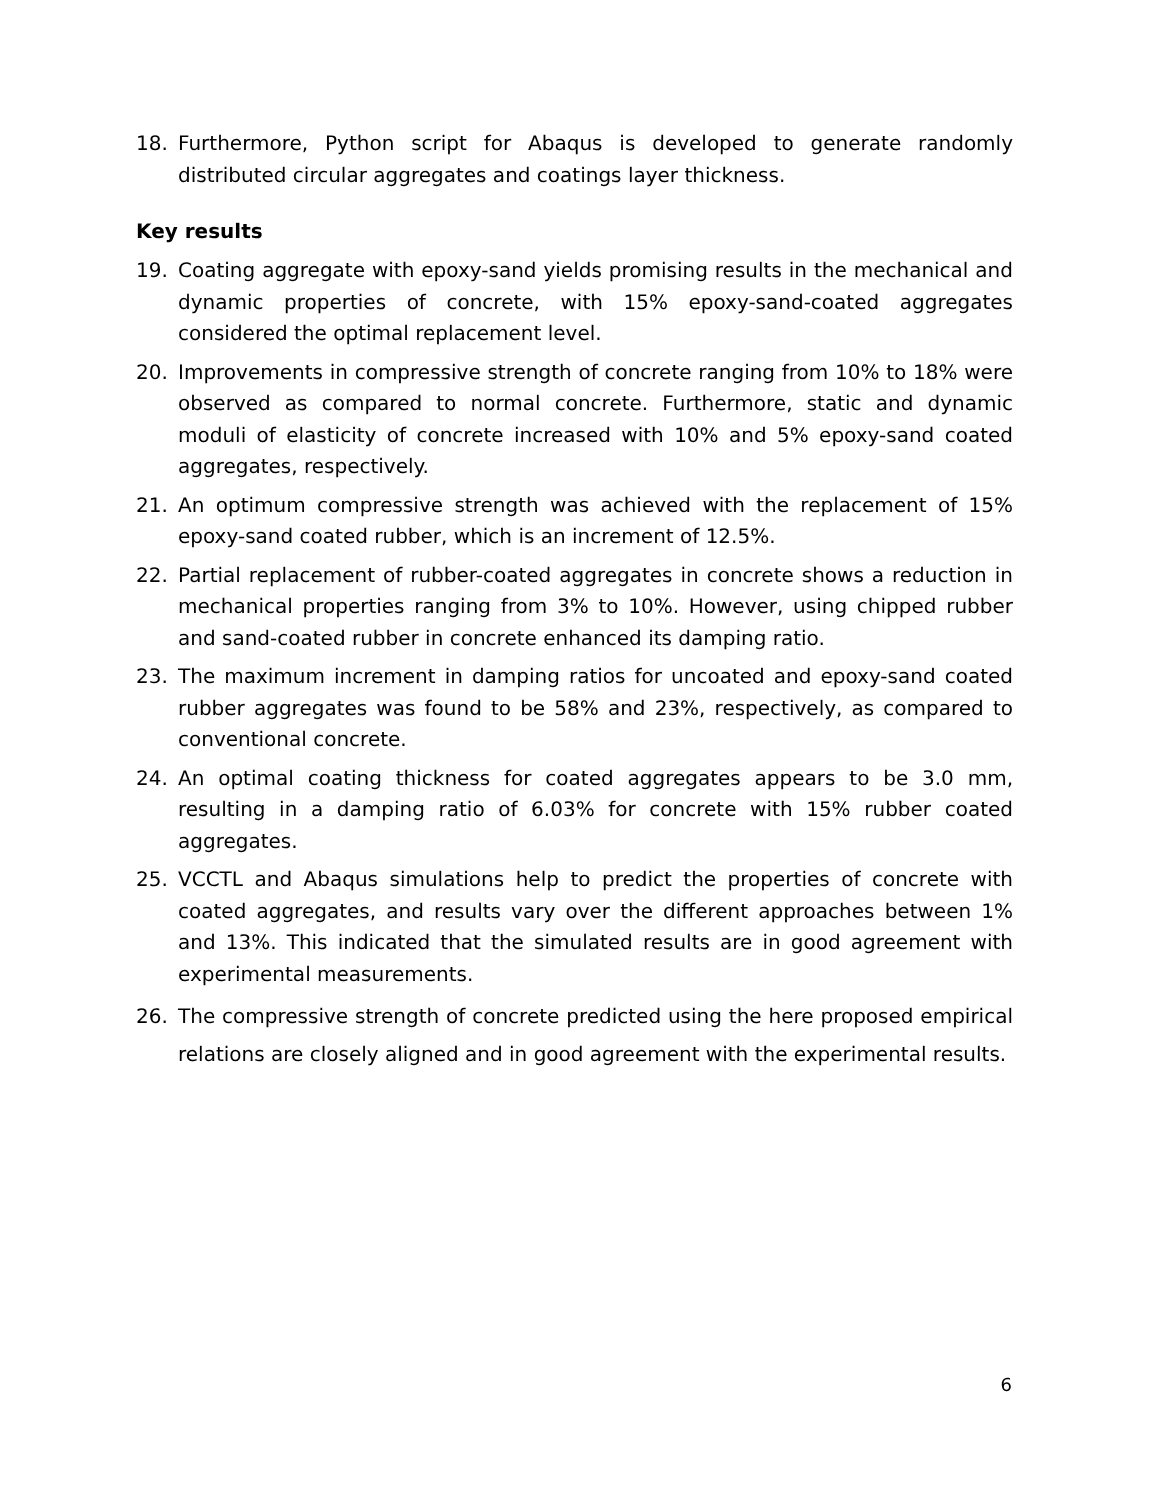18. Furthermore, Python script for Abaqus is developed to generate randomly distributed circular aggregates and coatings layer thickness.
Key results
19. Coating aggregate with epoxy-sand yields promising results in the mechanical and dynamic properties of concrete, with 15% epoxy-sand-coated aggregates considered the optimal replacement level.
20. Improvements in compressive strength of concrete ranging from 10% to 18% were observed as compared to normal concrete. Furthermore, static and dynamic moduli of elasticity of concrete increased with 10% and 5% epoxy-sand coated aggregates, respectively.
21. An optimum compressive strength was achieved with the replacement of 15% epoxy-sand coated rubber, which is an increment of 12.5%.
22. Partial replacement of rubber-coated aggregates in concrete shows a reduction in mechanical properties ranging from 3% to 10%. However, using chipped rubber and sand-coated rubber in concrete enhanced its damping ratio.
23. The maximum increment in damping ratios for uncoated and epoxy-sand coated rubber aggregates was found to be 58% and 23%, respectively, as compared to conventional concrete.
24. An optimal coating thickness for coated aggregates appears to be 3.0 mm, resulting in a damping ratio of 6.03% for concrete with 15% rubber coated aggregates.
25. VCCTL and Abaqus simulations help to predict the properties of concrete with coated aggregates, and results vary over the different approaches between 1% and 13%. This indicated that the simulated results are in good agreement with experimental measurements.
26. The compressive strength of concrete predicted using the here proposed empirical relations are closely aligned and in good agreement with the experimental results.
6